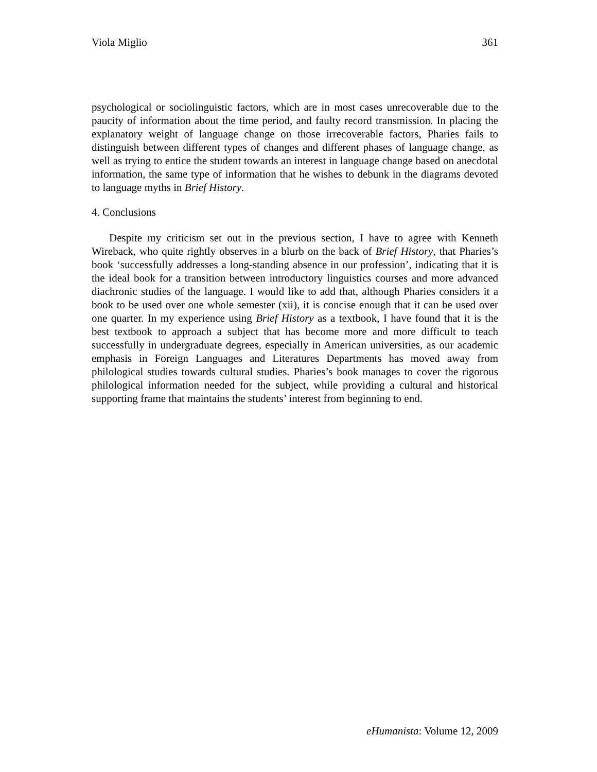Viola Miglio 361
psychological or sociolinguistic factors, which are in most cases unrecoverable due to the paucity of information about the time period, and faulty record transmission. In placing the explanatory weight of language change on those irrecoverable factors, Pharies fails to distinguish between different types of changes and different phases of language change, as well as trying to entice the student towards an interest in language change based on anecdotal information, the same type of information that he wishes to debunk in the diagrams devoted to language myths in Brief History.
4. Conclusions
Despite my criticism set out in the previous section, I have to agree with Kenneth Wireback, who quite rightly observes in a blurb on the back of Brief History, that Pharies’s book ‘successfully addresses a long-standing absence in our profession’, indicating that it is the ideal book for a transition between introductory linguistics courses and more advanced diachronic studies of the language. I would like to add that, although Pharies considers it a book to be used over one whole semester (xii), it is concise enough that it can be used over one quarter. In my experience using Brief History as a textbook, I have found that it is the best textbook to approach a subject that has become more and more difficult to teach successfully in undergraduate degrees, especially in American universities, as our academic emphasis in Foreign Languages and Literatures Departments has moved away from philological studies towards cultural studies. Pharies’s book manages to cover the rigorous philological information needed for the subject, while providing a cultural and historical supporting frame that maintains the students’ interest from beginning to end.
eHumanista: Volume 12, 2009